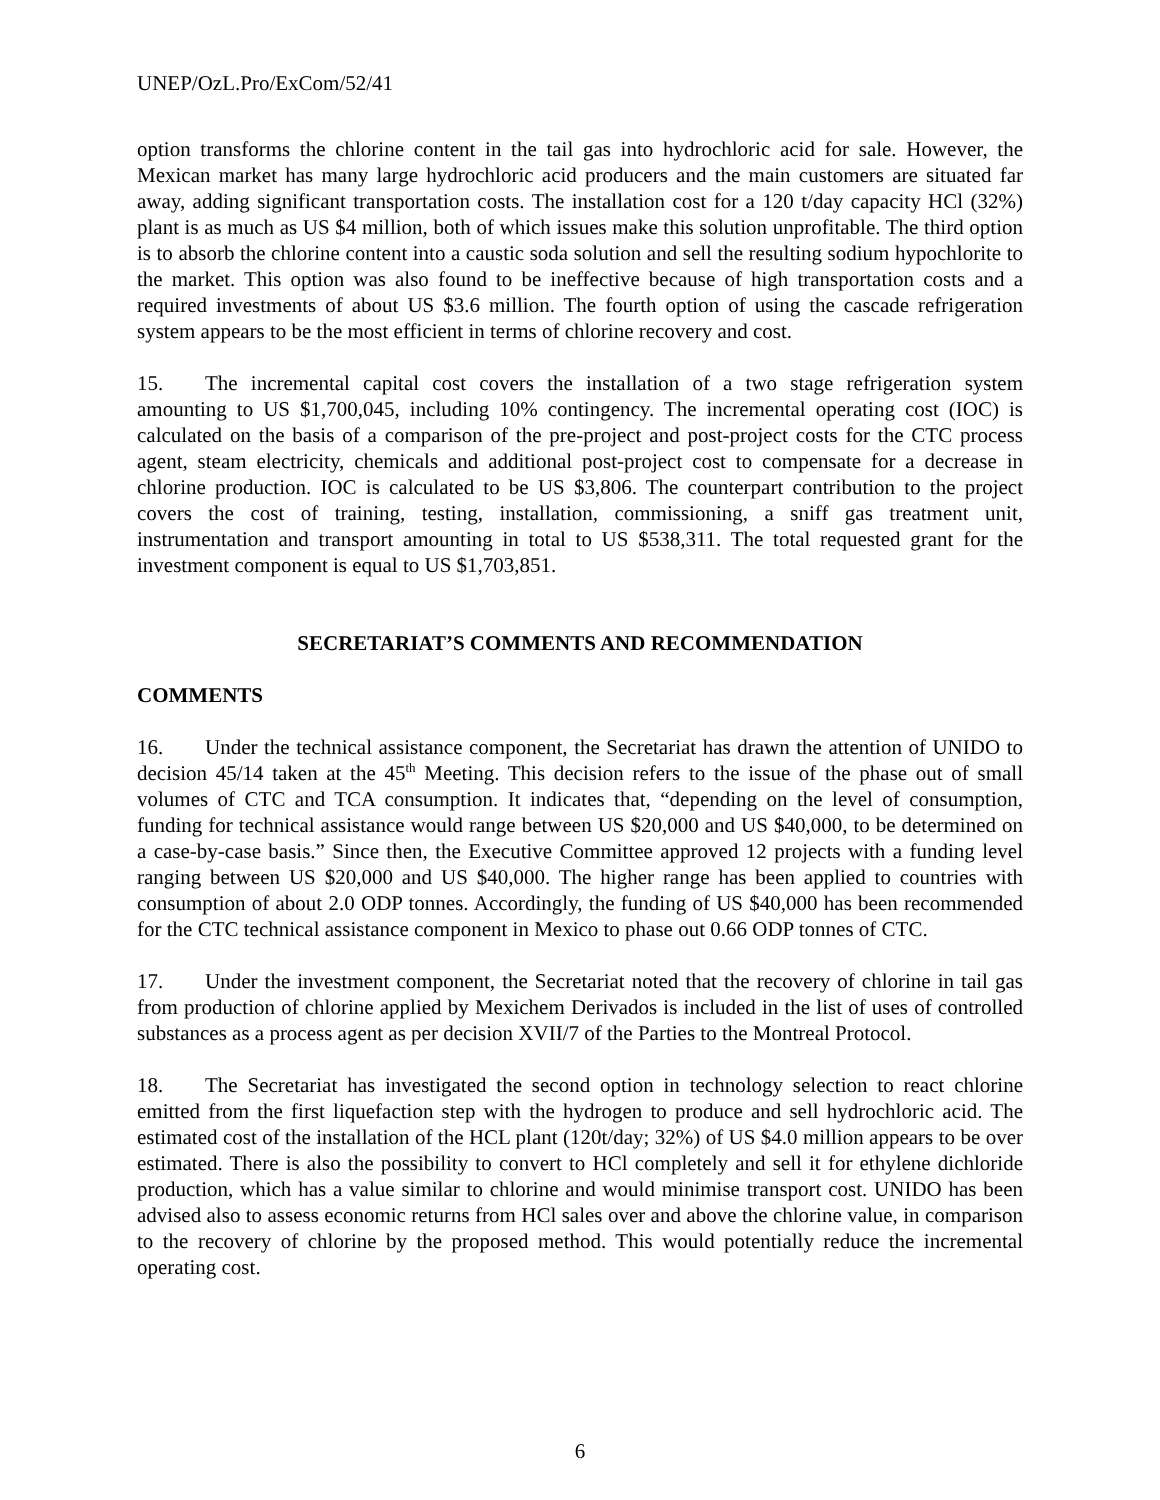UNEP/OzL.Pro/ExCom/52/41
option transforms the chlorine content in the tail gas into hydrochloric acid for sale. However, the Mexican market has many large hydrochloric acid producers and the main customers are situated far away, adding significant transportation costs. The installation cost for a 120 t/day capacity HCl (32%) plant is as much as US $4 million, both of which issues make this solution unprofitable. The third option is to absorb the chlorine content into a caustic soda solution and sell the resulting sodium hypochlorite to the market. This option was also found to be ineffective because of high transportation costs and a required investments of about US $3.6 million. The fourth option of using the cascade refrigeration system appears to be the most efficient in terms of chlorine recovery and cost.
15. The incremental capital cost covers the installation of a two stage refrigeration system amounting to US $1,700,045, including 10% contingency. The incremental operating cost (IOC) is calculated on the basis of a comparison of the pre-project and post-project costs for the CTC process agent, steam electricity, chemicals and additional post-project cost to compensate for a decrease in chlorine production. IOC is calculated to be US $3,806. The counterpart contribution to the project covers the cost of training, testing, installation, commissioning, a sniff gas treatment unit, instrumentation and transport amounting in total to US $538,311. The total requested grant for the investment component is equal to US $1,703,851.
SECRETARIAT’S COMMENTS AND RECOMMENDATION
COMMENTS
16. Under the technical assistance component, the Secretariat has drawn the attention of UNIDO to decision 45/14 taken at the 45<sup>th</sup> Meeting. This decision refers to the issue of the phase out of small volumes of CTC and TCA consumption. It indicates that, “depending on the level of consumption, funding for technical assistance would range between US $20,000 and US $40,000, to be determined on a case-by-case basis.” Since then, the Executive Committee approved 12 projects with a funding level ranging between US $20,000 and US $40,000. The higher range has been applied to countries with consumption of about 2.0 ODP tonnes. Accordingly, the funding of US $40,000 has been recommended for the CTC technical assistance component in Mexico to phase out 0.66 ODP tonnes of CTC.
17. Under the investment component, the Secretariat noted that the recovery of chlorine in tail gas from production of chlorine applied by Mexichem Derivados is included in the list of uses of controlled substances as a process agent as per decision XVII/7 of the Parties to the Montreal Protocol.
18. The Secretariat has investigated the second option in technology selection to react chlorine emitted from the first liquefaction step with the hydrogen to produce and sell hydrochloric acid. The estimated cost of the installation of the HCL plant (120t/day; 32%) of US $4.0 million appears to be over estimated. There is also the possibility to convert to HCl completely and sell it for ethylene dichloride production, which has a value similar to chlorine and would minimise transport cost. UNIDO has been advised also to assess economic returns from HCl sales over and above the chlorine value, in comparison to the recovery of chlorine by the proposed method. This would potentially reduce the incremental operating cost.
6